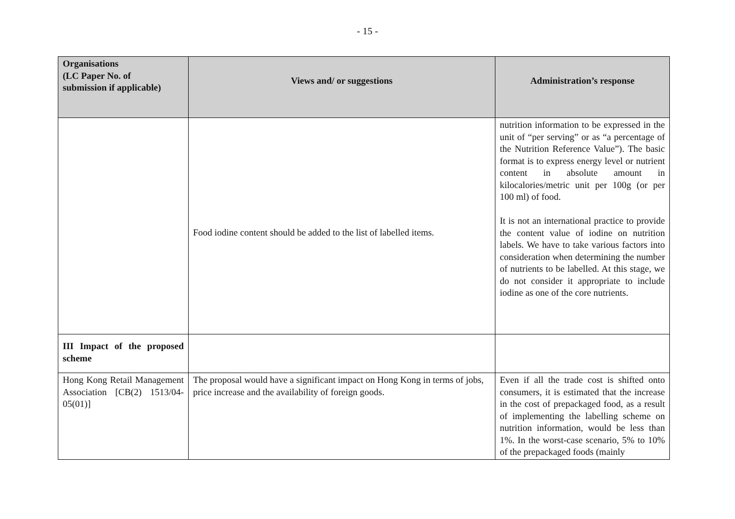- 15 -
| Organisations (LC Paper No. of submission if applicable) | Views and/ or suggestions | Administration’s response |
| --- | --- | --- |
| | Food iodine content should be added to the list of labelled items. | nutrition information to be expressed in the unit of “per serving” or as “a percentage of the Nutrition Reference Value”). The basic format is to express energy level or nutrient content in absolute amount in kilocalories/metric unit per 100g (or per 100 ml) of food. It is not an international practice to provide the content value of iodine on nutrition labels. We have to take various factors into consideration when determining the number of nutrients to be labelled. At this stage, we do not consider it appropriate to include iodine as one of the core nutrients. |
| III Impact of the proposed scheme | | |
| Hong Kong Retail Management Association [CB(2) 1513/04-05(01)] | The proposal would have a significant impact on Hong Kong in terms of jobs, price increase and the availability of foreign goods. | Even if all the trade cost is shifted onto consumers, it is estimated that the increase in the cost of prepackaged food, as a result of implementing the labelling scheme on nutrition information, would be less than 1%. In the worst-case scenario, 5% to 10% of the prepackaged foods (mainly |